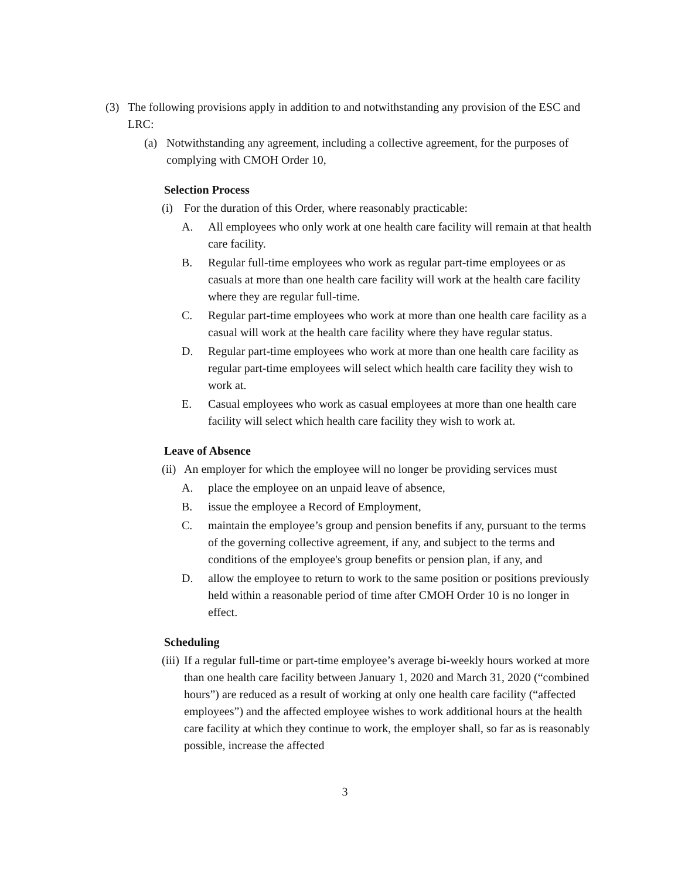(3) The following provisions apply in addition to and notwithstanding any provision of the ESC and LRC:
(a) Notwithstanding any agreement, including a collective agreement, for the purposes of complying with CMOH Order 10,
Selection Process
(i) For the duration of this Order, where reasonably practicable:
A. All employees who only work at one health care facility will remain at that health care facility.
B. Regular full-time employees who work as regular part-time employees or as casuals at more than one health care facility will work at the health care facility where they are regular full-time.
C. Regular part-time employees who work at more than one health care facility as a casual will work at the health care facility where they have regular status.
D. Regular part-time employees who work at more than one health care facility as regular part-time employees will select which health care facility they wish to work at.
E. Casual employees who work as casual employees at more than one health care facility will select which health care facility they wish to work at.
Leave of Absence
(ii) An employer for which the employee will no longer be providing services must
A. place the employee on an unpaid leave of absence,
B. issue the employee a Record of Employment,
C. maintain the employee’s group and pension benefits if any, pursuant to the terms of the governing collective agreement, if any, and subject to the terms and conditions of the employee's group benefits or pension plan, if any, and
D. allow the employee to return to work to the same position or positions previously held within a reasonable period of time after CMOH Order 10 is no longer in effect.
Scheduling
(iii) If a regular full-time or part-time employee’s average bi-weekly hours worked at more than one health care facility between January 1, 2020 and March 31, 2020 (“combined hours”) are reduced as a result of working at only one health care facility (“affected employees”) and the affected employee wishes to work additional hours at the health care facility at which they continue to work, the employer shall, so far as is reasonably possible, increase the affected
3